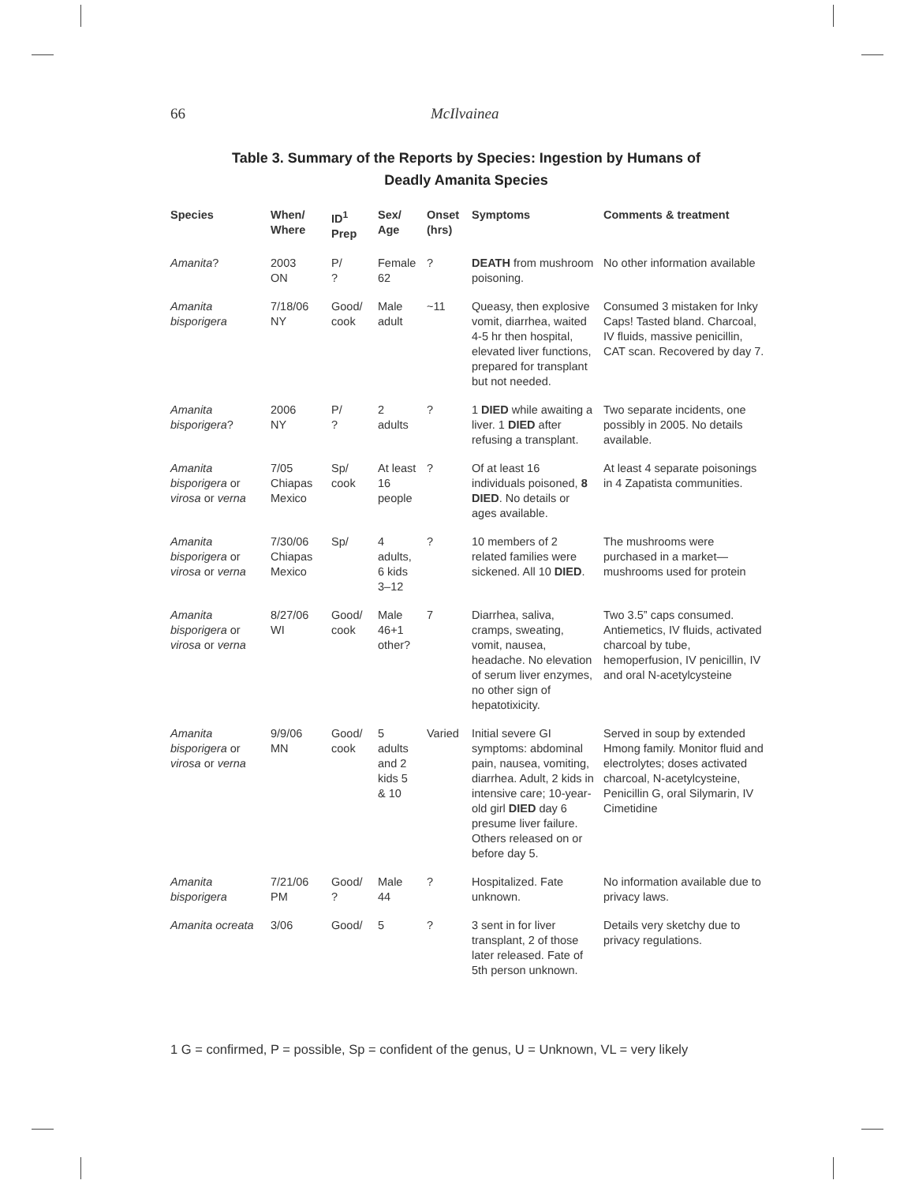66 McIlvainea
Table 3. Summary of the Reports by Species: Ingestion by Humans of
Deadly Amanita Species
| Species | When/ Where | ID<sup>1</sup> Prep | Sex/ Age | Onset (hrs) | Symptoms | Comments & treatment |
| --- | --- | --- | --- | --- | --- | --- |
| Amanita ? | 2003 ON | P/ ? | Female 62 | ? | DEATH from mushroom poisoning. | No other information available |
| Amanita bisporigera | 7/18/06 NY | Good/ cook | Male adult | ~11 | Queasy, then explosive vomit, diarrhea, waited 4-5 hr then hospital, elevated liver functions, prepared for transplant but not needed. | Consumed 3 mistaken for Inky Caps! Tasted bland. Charcoal, IV fluids, massive penicillin, CAT scan. Recovered by day 7. |
| Amanita bisporigera ? | 2006 NY | P/ ? | 2 adults | ? | 1 DIED while awaiting a liver. 1 DIED after refusing a transplant. | Two separate incidents, one possibly in 2005. No details available. |
| Amanita bisporigera or virosa or verna | 7/05 Chiapas Mexico | Sp/ cook | At least 16 people | ? | Of at least 16 individuals poisoned, 8 DIED . No details or ages available. | At least 4 separate poisonings in 4 Zapatista communities. |
| Amanita bisporigera or virosa or verna | 7/30/06 Chiapas Mexico | Sp/ | 4 adults, 6 kids 3–12 | ? | 10 members of 2 related families were sickened. All 10 DIED . | The mushrooms were purchased in a market—mushrooms used for protein |
| Amanita bisporigera or virosa or verna | 8/27/06 WI | Good/ cook | Male 46+1 other? | 7 | Diarrhea, saliva, cramps, sweating, vomit, nausea, headache. No elevation of serum liver enzymes, no other sign of hepatotixicity. | Two 3.5” caps consumed. Antiemetics, IV fluids, activated charcoal by tube, hemoperfusion, IV penicillin, IV and oral N-acetylcysteine |
| Amanita bisporigera or virosa or verna | 9/9/06 MN | Good/ cook | 5 adults and 2 kids 5 & 10 | Varied | Initial severe GI symptoms: abdominal pain, nausea, vomiting, diarrhea. Adult, 2 kids in intensive care; 10-year-old girl DIED day 6 presume liver failure. Others released on or before day 5. | Served in soup by extended Hmong family. Monitor fluid and electrolytes; doses activated charcoal, N-acetylcysteine, Penicillin G, oral Silymarin, IV Cimetidine |
| Amanita bisporigera | 7/21/06 PM | Good/ ? | Male 44 | ? | Hospitalized. Fate unknown. | No information available due to privacy laws. |
| Amanita ocreata | 3/06 | Good/ | 5 | ? | 3 sent in for liver transplant, 2 of those later released. Fate of 5th person unknown. | Details very sketchy due to privacy regulations. |
1 G = confirmed, P = possible, Sp = confident of the genus, U = Unknown, VL = very likely